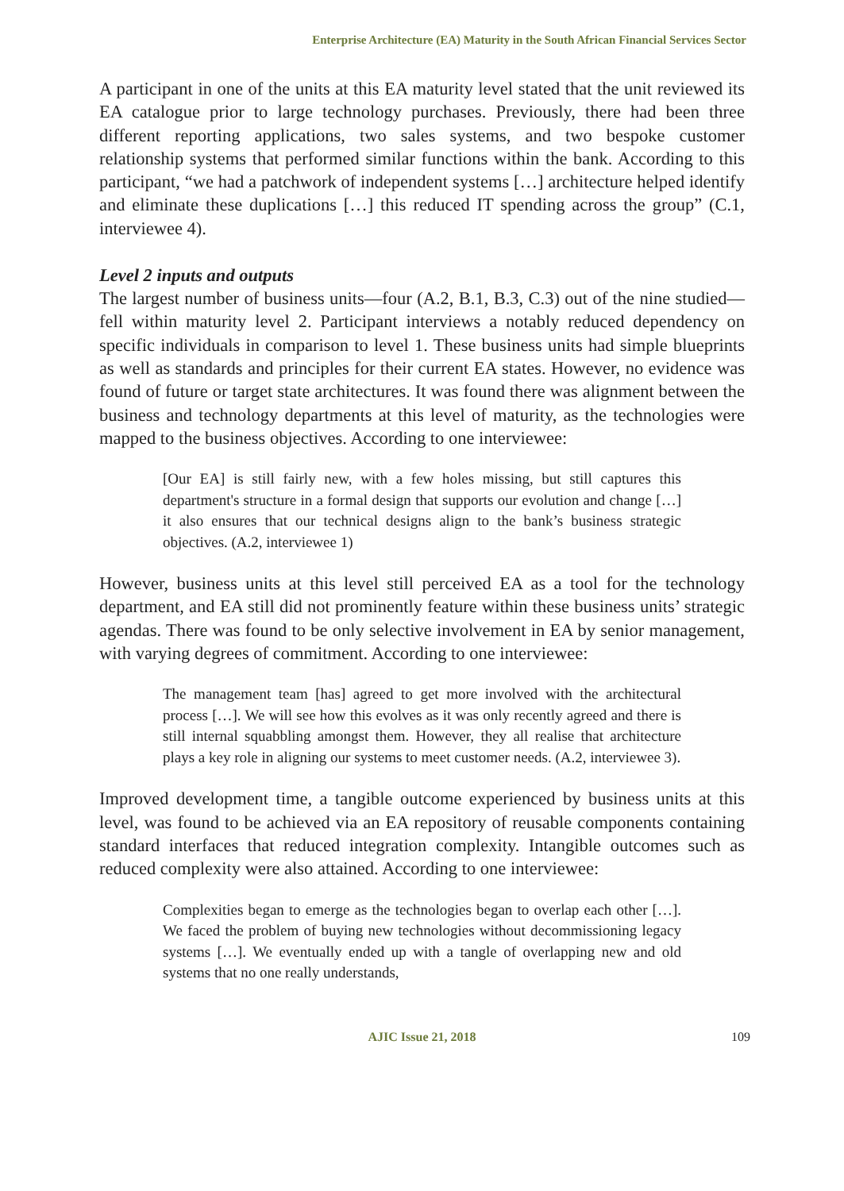Enterprise Architecture (EA) Maturity in the South African Financial Services Sector
A participant in one of the units at this EA maturity level stated that the unit reviewed its EA catalogue prior to large technology purchases. Previously, there had been three different reporting applications, two sales systems, and two bespoke customer relationship systems that performed similar functions within the bank. According to this participant, “we had a patchwork of independent systems […] architecture helped identify and eliminate these duplications […] this reduced IT spending across the group” (C.1, interviewee 4).
Level 2 inputs and outputs
The largest number of business units—four (A.2, B.1, B.3, C.3) out of the nine studied—fell within maturity level 2. Participant interviews a notably reduced dependency on specific individuals in comparison to level 1. These business units had simple blueprints as well as standards and principles for their current EA states. However, no evidence was found of future or target state architectures. It was found there was alignment between the business and technology departments at this level of maturity, as the technologies were mapped to the business objectives. According to one interviewee:
[Our EA] is still fairly new, with a few holes missing, but still captures this department's structure in a formal design that supports our evolution and change […] it also ensures that our technical designs align to the bank’s business strategic objectives. (A.2, interviewee 1)
However, business units at this level still perceived EA as a tool for the technology department, and EA still did not prominently feature within these business units’ strategic agendas. There was found to be only selective involvement in EA by senior management, with varying degrees of commitment. According to one interviewee:
The management team [has] agreed to get more involved with the architectural process […]. We will see how this evolves as it was only recently agreed and there is still internal squabbling amongst them. However, they all realise that architecture plays a key role in aligning our systems to meet customer needs. (A.2, interviewee 3).
Improved development time, a tangible outcome experienced by business units at this level, was found to be achieved via an EA repository of reusable components containing standard interfaces that reduced integration complexity. Intangible outcomes such as reduced complexity were also attained. According to one interviewee:
Complexities began to emerge as the technologies began to overlap each other […]. We faced the problem of buying new technologies without decommissioning legacy systems […]. We eventually ended up with a tangle of overlapping new and old systems that no one really understands,
AJIC Issue 21, 2018
109